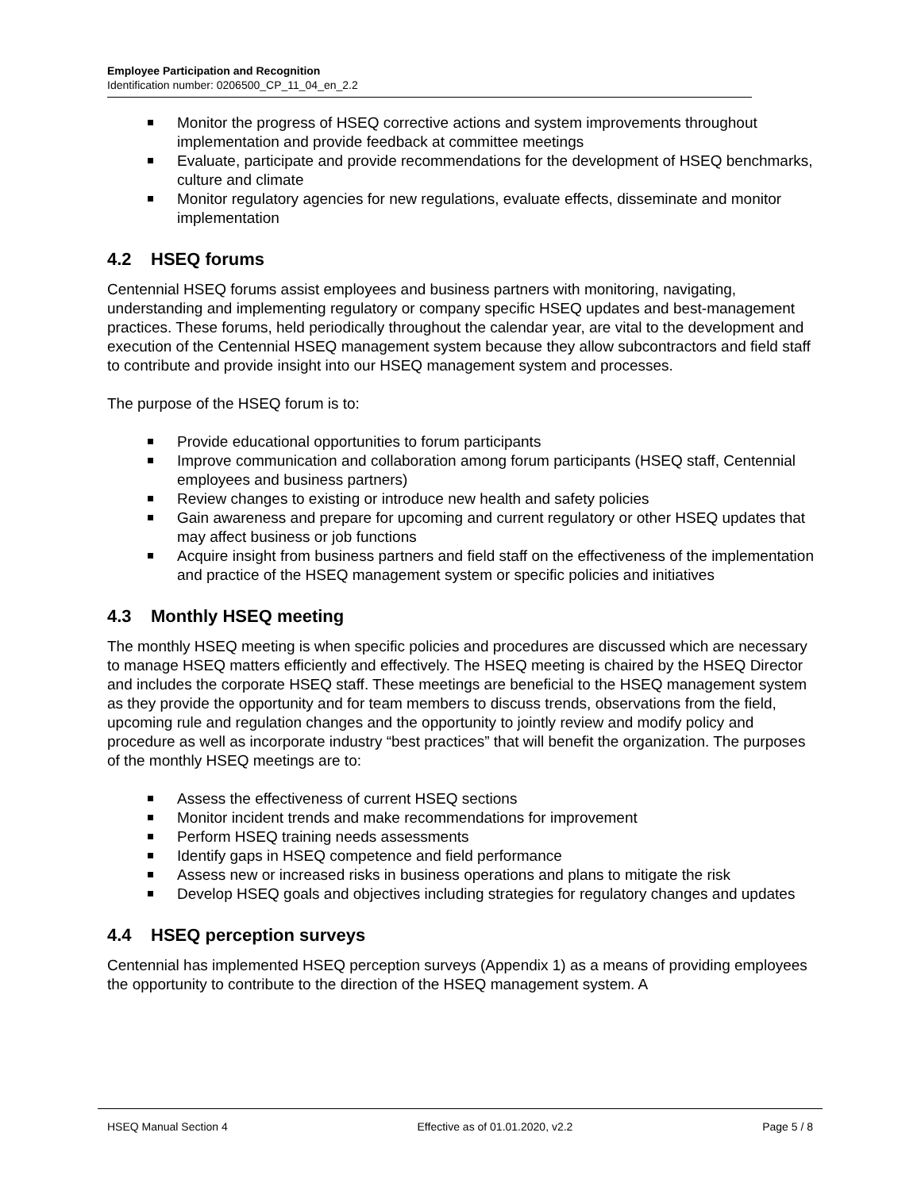Employee Participation and Recognition
Identification number: 0206500_CP_11_04_en_2.2
Monitor the progress of HSEQ corrective actions and system improvements throughout implementation and provide feedback at committee meetings
Evaluate, participate and provide recommendations for the development of HSEQ benchmarks, culture and climate
Monitor regulatory agencies for new regulations, evaluate effects, disseminate and monitor implementation
4.2 HSEQ forums
Centennial HSEQ forums assist employees and business partners with monitoring, navigating, understanding and implementing regulatory or company specific HSEQ updates and best-management practices. These forums, held periodically throughout the calendar year, are vital to the development and execution of the Centennial HSEQ management system because they allow subcontractors and field staff to contribute and provide insight into our HSEQ management system and processes.
The purpose of the HSEQ forum is to:
Provide educational opportunities to forum participants
Improve communication and collaboration among forum participants (HSEQ staff, Centennial employees and business partners)
Review changes to existing or introduce new health and safety policies
Gain awareness and prepare for upcoming and current regulatory or other HSEQ updates that may affect business or job functions
Acquire insight from business partners and field staff on the effectiveness of the implementation and practice of the HSEQ management system or specific policies and initiatives
4.3 Monthly HSEQ meeting
The monthly HSEQ meeting is when specific policies and procedures are discussed which are necessary to manage HSEQ matters efficiently and effectively. The HSEQ meeting is chaired by the HSEQ Director and includes the corporate HSEQ staff. These meetings are beneficial to the HSEQ management system as they provide the opportunity and for team members to discuss trends, observations from the field, upcoming rule and regulation changes and the opportunity to jointly review and modify policy and procedure as well as incorporate industry “best practices” that will benefit the organization. The purposes of the monthly HSEQ meetings are to:
Assess the effectiveness of current HSEQ sections
Monitor incident trends and make recommendations for improvement
Perform HSEQ training needs assessments
Identify gaps in HSEQ competence and field performance
Assess new or increased risks in business operations and plans to mitigate the risk
Develop HSEQ goals and objectives including strategies for regulatory changes and updates
4.4 HSEQ perception surveys
Centennial has implemented HSEQ perception surveys (Appendix 1) as a means of providing employees the opportunity to contribute to the direction of the HSEQ management system. A
HSEQ Manual Section 4 Effective as of 01.01.2020, v2.2
Page 5 / 8